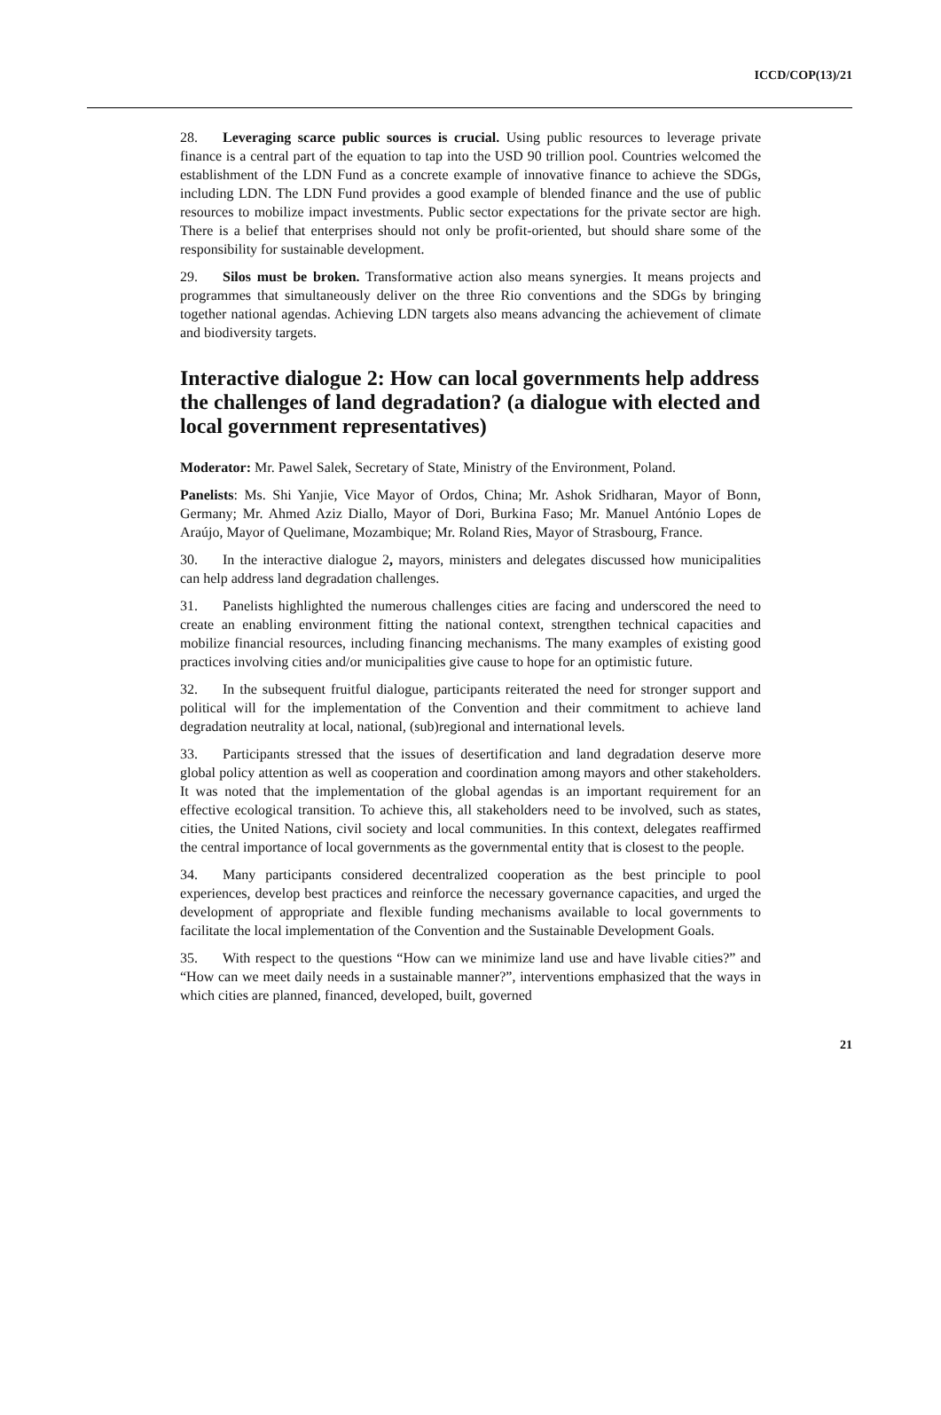ICCD/COP(13)/21
28. Leveraging scarce public sources is crucial. Using public resources to leverage private finance is a central part of the equation to tap into the USD 90 trillion pool. Countries welcomed the establishment of the LDN Fund as a concrete example of innovative finance to achieve the SDGs, including LDN. The LDN Fund provides a good example of blended finance and the use of public resources to mobilize impact investments. Public sector expectations for the private sector are high. There is a belief that enterprises should not only be profit-oriented, but should share some of the responsibility for sustainable development.
29. Silos must be broken. Transformative action also means synergies. It means projects and programmes that simultaneously deliver on the three Rio conventions and the SDGs by bringing together national agendas. Achieving LDN targets also means advancing the achievement of climate and biodiversity targets.
Interactive dialogue 2: How can local governments help address the challenges of land degradation? (a dialogue with elected and local government representatives)
Moderator: Mr. Pawel Salek, Secretary of State, Ministry of the Environment, Poland.
Panelists: Ms. Shi Yanjie, Vice Mayor of Ordos, China; Mr. Ashok Sridharan, Mayor of Bonn, Germany; Mr. Ahmed Aziz Diallo, Mayor of Dori, Burkina Faso; Mr. Manuel António Lopes de Araújo, Mayor of Quelimane, Mozambique; Mr. Roland Ries, Mayor of Strasbourg, France.
30. In the interactive dialogue 2, mayors, ministers and delegates discussed how municipalities can help address land degradation challenges.
31. Panelists highlighted the numerous challenges cities are facing and underscored the need to create an enabling environment fitting the national context, strengthen technical capacities and mobilize financial resources, including financing mechanisms. The many examples of existing good practices involving cities and/or municipalities give cause to hope for an optimistic future.
32. In the subsequent fruitful dialogue, participants reiterated the need for stronger support and political will for the implementation of the Convention and their commitment to achieve land degradation neutrality at local, national, (sub)regional and international levels.
33. Participants stressed that the issues of desertification and land degradation deserve more global policy attention as well as cooperation and coordination among mayors and other stakeholders. It was noted that the implementation of the global agendas is an important requirement for an effective ecological transition. To achieve this, all stakeholders need to be involved, such as states, cities, the United Nations, civil society and local communities. In this context, delegates reaffirmed the central importance of local governments as the governmental entity that is closest to the people.
34. Many participants considered decentralized cooperation as the best principle to pool experiences, develop best practices and reinforce the necessary governance capacities, and urged the development of appropriate and flexible funding mechanisms available to local governments to facilitate the local implementation of the Convention and the Sustainable Development Goals.
35. With respect to the questions “How can we minimize land use and have livable cities?” and “How can we meet daily needs in a sustainable manner?”, interventions emphasized that the ways in which cities are planned, financed, developed, built, governed
21